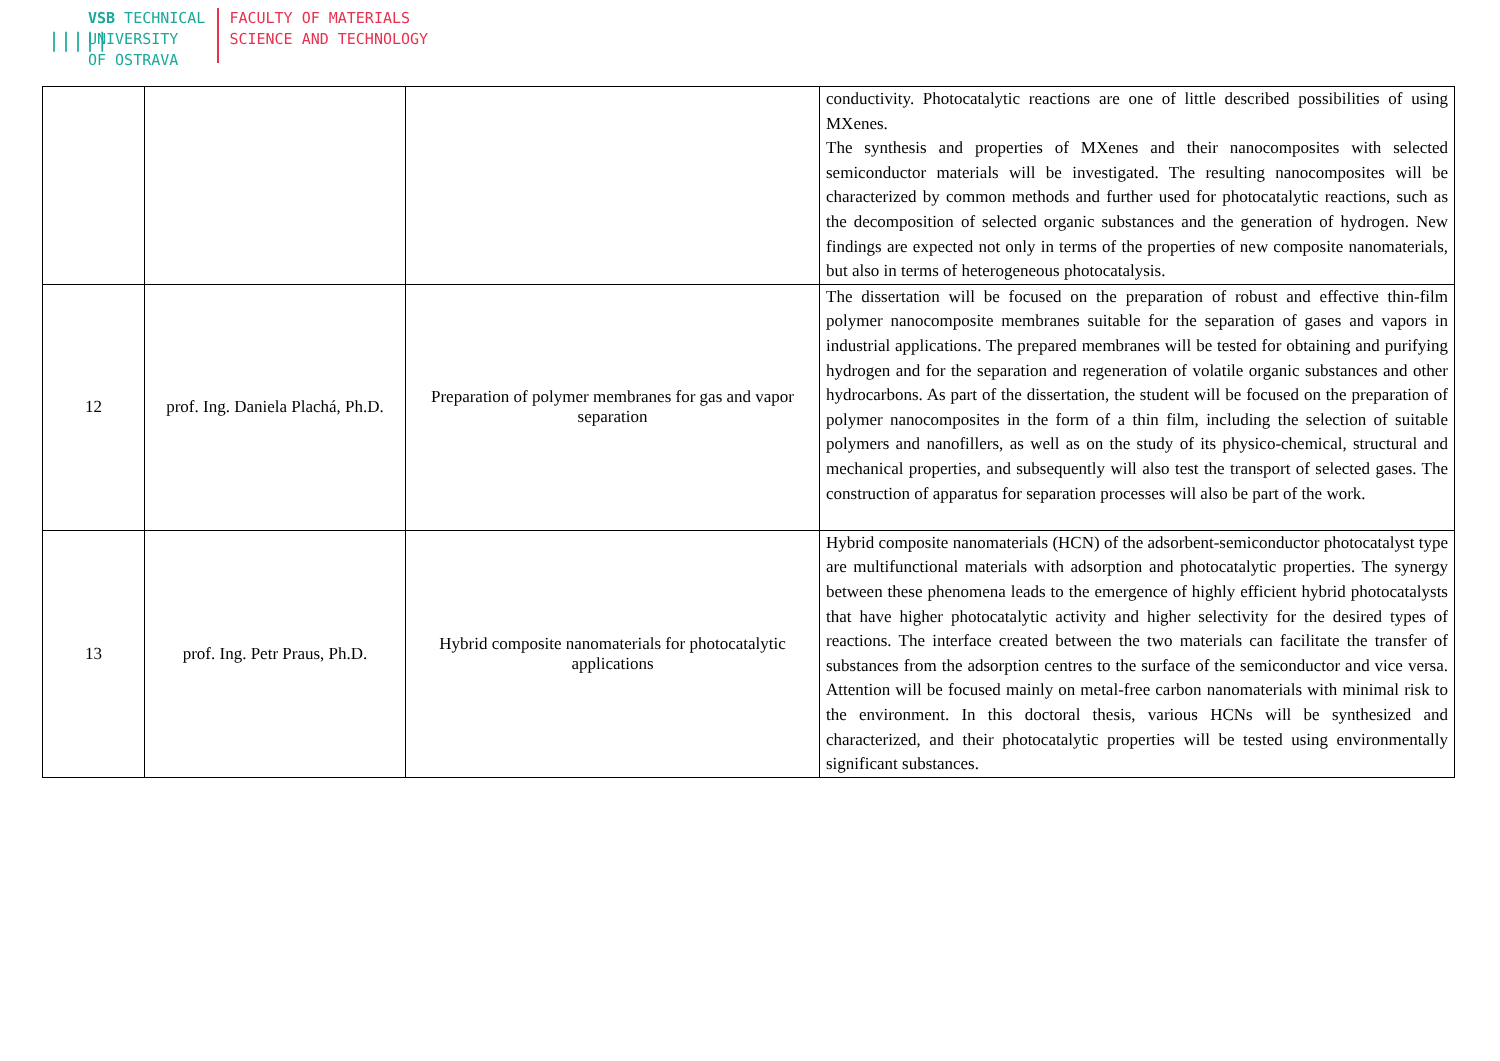|||||
VSB TECHNICAL
UNIVERSITY
OF OSTRAVA
FACULTY OF MATERIALS
SCIENCE AND TECHNOLOGY
| | | | conductivity. Photocatalytic reactions are one of little described possibilities of using MXenes. The synthesis and properties of MXenes and their nanocomposites with selected semiconductor materials will be investigated. The resulting nanocomposites will be characterized by common methods and further used for photocatalytic reactions, such as the decomposition of selected organic substances and the generation of hydrogen. New findings are expected not only in terms of the properties of new composite nanomaterials, but also in terms of heterogeneous photocatalysis. |
| 12 | prof. Ing. Daniela Plachá, Ph.D. | Preparation of polymer membranes for gas and vapor separation | The dissertation will be focused on the preparation of robust and effective thin-film polymer nanocomposite membranes suitable for the separation of gases and vapors in industrial applications. The prepared membranes will be tested for obtaining and purifying hydrogen and for the separation and regeneration of volatile organic substances and other hydrocarbons. As part of the dissertation, the student will be focused on the preparation of polymer nanocomposites in the form of a thin film, including the selection of suitable polymers and nanofillers, as well as on the study of its physico-chemical, structural and mechanical properties, and subsequently will also test the transport of selected gases. The construction of apparatus for separation processes will also be part of the work. |
| 13 | prof. Ing. Petr Praus, Ph.D. | Hybrid composite nanomaterials for photocatalytic applications | Hybrid composite nanomaterials (HCN) of the adsorbent-semiconductor photocatalyst type are multifunctional materials with adsorption and photocatalytic properties. The synergy between these phenomena leads to the emergence of highly efficient hybrid photocatalysts that have higher photocatalytic activity and higher selectivity for the desired types of reactions. The interface created between the two materials can facilitate the transfer of substances from the adsorption centres to the surface of the semiconductor and vice versa. Attention will be focused mainly on metal-free carbon nanomaterials with minimal risk to the environment. In this doctoral thesis, various HCNs will be synthesized and characterized, and their photocatalytic properties will be tested using environmentally significant substances. |